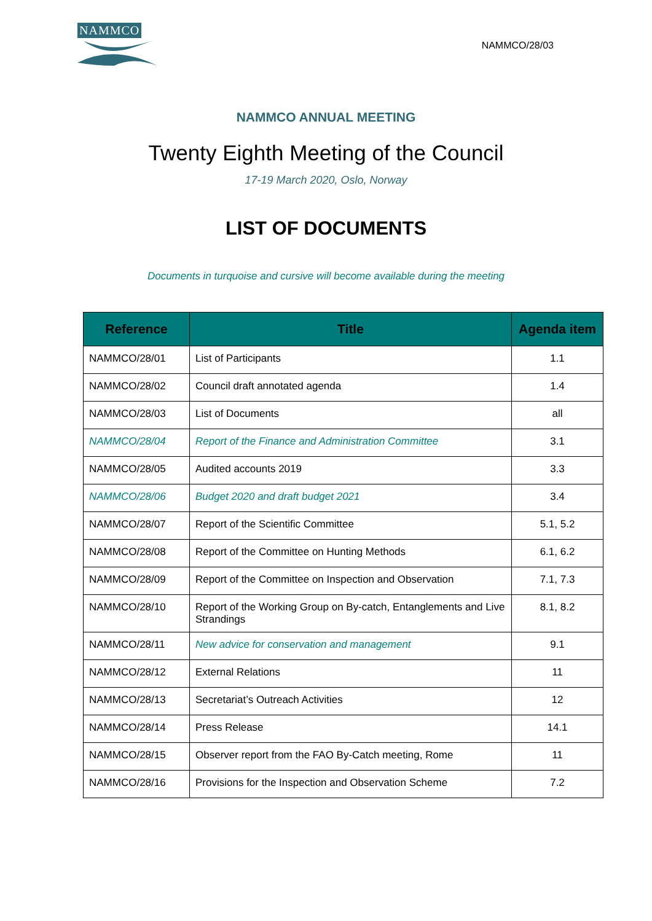NAMMCO
NAMMCO/28/03
NAMMCO ANNUAL MEETING
Twenty Eighth Meeting of the Council
17-19 March 2020, Oslo, Norway
LIST OF DOCUMENTS
Documents in turquoise and cursive will become available during the meeting
| Reference | Title | Agenda item |
| --- | --- | --- |
| NAMMCO/28/01 | List of Participants | 1.1 |
| NAMMCO/28/02 | Council draft annotated agenda | 1.4 |
| NAMMCO/28/03 | List of Documents | all |
| NAMMCO/28/04 | Report of the Finance and Administration Committee | 3.1 |
| NAMMCO/28/05 | Audited accounts 2019 | 3.3 |
| NAMMCO/28/06 | Budget 2020 and draft budget 2021 | 3.4 |
| NAMMCO/28/07 | Report of the Scientific Committee | 5.1, 5.2 |
| NAMMCO/28/08 | Report of the Committee on Hunting Methods | 6.1, 6.2 |
| NAMMCO/28/09 | Report of the Committee on Inspection and Observation | 7.1, 7.3 |
| NAMMCO/28/10 | Report of the Working Group on By-catch, Entanglements and Live Strandings | 8.1, 8.2 |
| NAMMCO/28/11 | New advice for conservation and management | 9.1 |
| NAMMCO/28/12 | External Relations | 11 |
| NAMMCO/28/13 | Secretariat’s Outreach Activities | 12 |
| NAMMCO/28/14 | Press Release | 14.1 |
| NAMMCO/28/15 | Observer report from the FAO By-Catch meeting, Rome | 11 |
| NAMMCO/28/16 | Provisions for the Inspection and Observation Scheme | 7.2 |